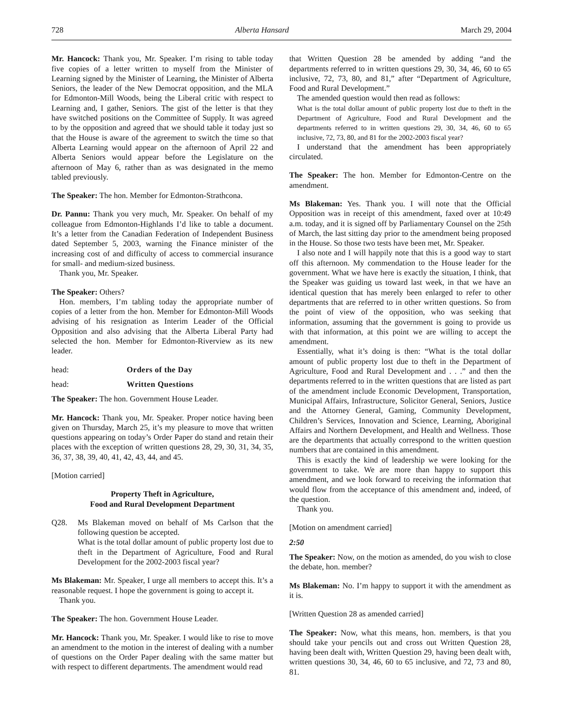728 Alberta Hansard March 29, 2004
Mr. Hancock: Thank you, Mr. Speaker. I’m rising to table today five copies of a letter written to myself from the Minister of Learning signed by the Minister of Learning, the Minister of Alberta Seniors, the leader of the New Democrat opposition, and the MLA for Edmonton-Mill Woods, being the Liberal critic with respect to Learning and, I gather, Seniors. The gist of the letter is that they have switched positions on the Committee of Supply. It was agreed to by the opposition and agreed that we should table it today just so that the House is aware of the agreement to switch the time so that Alberta Learning would appear on the afternoon of April 22 and Alberta Seniors would appear before the Legislature on the afternoon of May 6, rather than as was designated in the memo tabled previously.
The Speaker: The hon. Member for Edmonton-Strathcona.
Dr. Pannu: Thank you very much, Mr. Speaker. On behalf of my colleague from Edmonton-Highlands I’d like to table a document. It’s a letter from the Canadian Federation of Independent Business dated September 5, 2003, warning the Finance minister of the increasing cost of and difficulty of access to commercial insurance for small- and medium-sized business.
Thank you, Mr. Speaker.
The Speaker: Others?
Hon. members, I’m tabling today the appropriate number of copies of a letter from the hon. Member for Edmonton-Mill Woods advising of his resignation as Interim Leader of the Official Opposition and also advising that the Alberta Liberal Party had selected the hon. Member for Edmonton-Riverview as its new leader.
head: Orders of the Day
head: Written Questions
The Speaker: The hon. Government House Leader.
Mr. Hancock: Thank you, Mr. Speaker. Proper notice having been given on Thursday, March 25, it’s my pleasure to move that written questions appearing on today’s Order Paper do stand and retain their places with the exception of written questions 28, 29, 30, 31, 34, 35, 36, 37, 38, 39, 40, 41, 42, 43, 44, and 45.
[Motion carried]
Property Theft in Agriculture,
Food and Rural Development Department
Q28. Ms Blakeman moved on behalf of Ms Carlson that the following question be accepted.
What is the total dollar amount of public property lost due to theft in the Department of Agriculture, Food and Rural Development for the 2002-2003 fiscal year?
Ms Blakeman: Mr. Speaker, I urge all members to accept this. It’s a reasonable request. I hope the government is going to accept it.
Thank you.
The Speaker: The hon. Government House Leader.
Mr. Hancock: Thank you, Mr. Speaker. I would like to rise to move an amendment to the motion in the interest of dealing with a number of questions on the Order Paper dealing with the same matter but with respect to different departments. The amendment would read
that Written Question 28 be amended by adding “and the departments referred to in written questions 29, 30, 34, 46, 60 to 65 inclusive, 72, 73, 80, and 81,” after “Department of Agriculture, Food and Rural Development.”
The amended question would then read as follows:
What is the total dollar amount of public property lost due to theft in the Department of Agriculture, Food and Rural Development and the departments referred to in written questions 29, 30, 34, 46, 60 to 65 inclusive, 72, 73, 80, and 81 for the 2002-2003 fiscal year?
I understand that the amendment has been appropriately circulated.
The Speaker: The hon. Member for Edmonton-Centre on the amendment.
Ms Blakeman: Yes. Thank you. I will note that the Official Opposition was in receipt of this amendment, faxed over at 10:49 a.m. today, and it is signed off by Parliamentary Counsel on the 25th of March, the last sitting day prior to the amendment being proposed in the House. So those two tests have been met, Mr. Speaker.
I also note and I will happily note that this is a good way to start off this afternoon. My commendation to the House leader for the government. What we have here is exactly the situation, I think, that the Speaker was guiding us toward last week, in that we have an identical question that has merely been enlarged to refer to other departments that are referred to in other written questions. So from the point of view of the opposition, who was seeking that information, assuming that the government is going to provide us with that information, at this point we are willing to accept the amendment.
Essentially, what it’s doing is then: “What is the total dollar amount of public property lost due to theft in the Department of Agriculture, Food and Rural Development and . . .” and then the departments referred to in the written questions that are listed as part of the amendment include Economic Development, Transportation, Municipal Affairs, Infrastructure, Solicitor General, Seniors, Justice and the Attorney General, Gaming, Community Development, Children’s Services, Innovation and Science, Learning, Aboriginal Affairs and Northern Development, and Health and Wellness. Those are the departments that actually correspond to the written question numbers that are contained in this amendment.
This is exactly the kind of leadership we were looking for the government to take. We are more than happy to support this amendment, and we look forward to receiving the information that would flow from the acceptance of this amendment and, indeed, of the question.
Thank you.
[Motion on amendment carried]
2:50
The Speaker: Now, on the motion as amended, do you wish to close the debate, hon. member?
Ms Blakeman: No. I’m happy to support it with the amendment as it is.
[Written Question 28 as amended carried]
The Speaker: Now, what this means, hon. members, is that you should take your pencils out and cross out Written Question 28, having been dealt with, Written Question 29, having been dealt with, written questions 30, 34, 46, 60 to 65 inclusive, and 72, 73 and 80, 81.